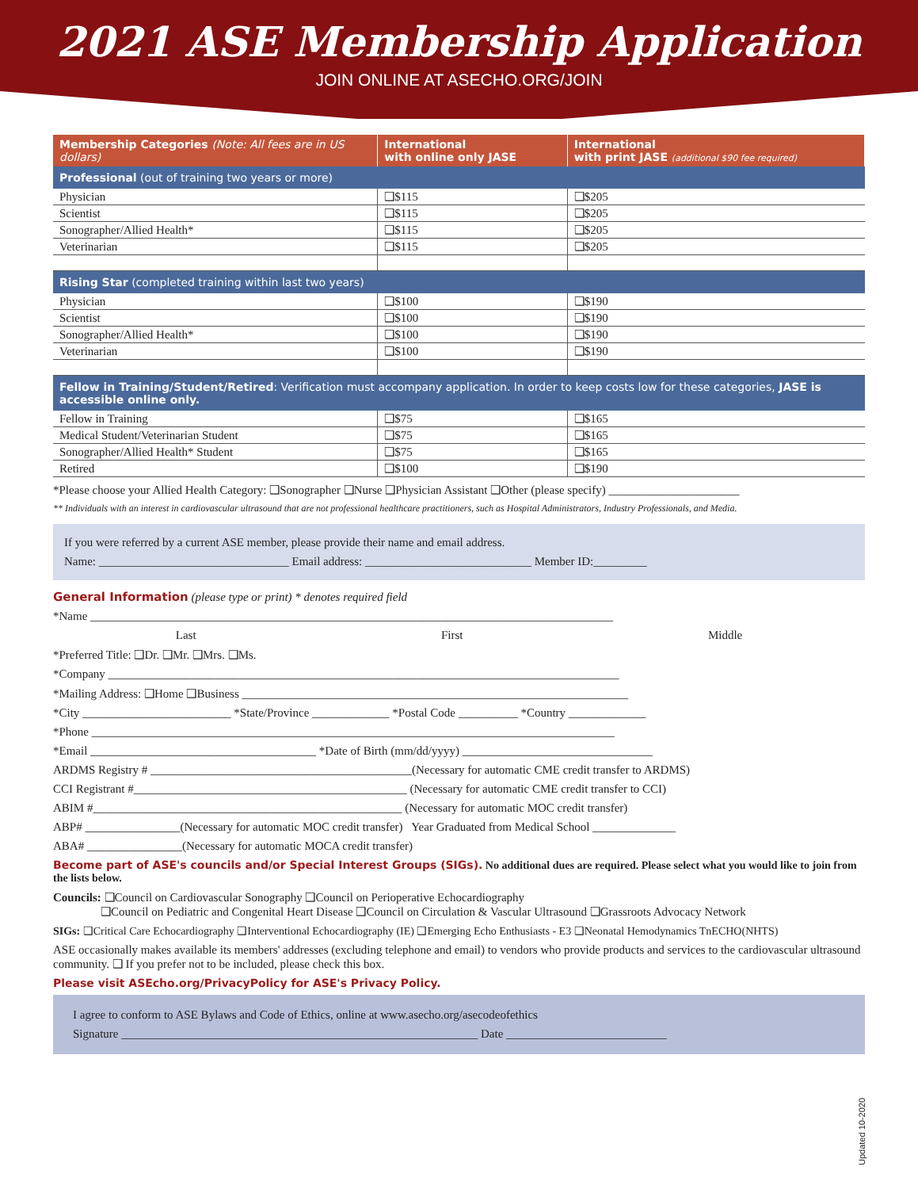2021 ASE Membership Application
JOIN ONLINE AT ASECHO.ORG/JOIN
| Membership Categories (Note: All fees are in US dollars) | International with online only JASE | International with print JASE (additional $90 fee required) |
| --- | --- | --- |
| Professional (out of training two years or more) | | |
| Physician | ❑$115 | ❑$205 |
| Scientist | ❑$115 | ❑$205 |
| Sonographer/Allied Health* | ❑$115 | ❑$205 |
| Veterinarian | ❑$115 | ❑$205 |
| Rising Star (completed training within last two years) | | |
| Physician | ❑$100 | ❑$190 |
| Scientist | ❑$100 | ❑$190 |
| Sonographer/Allied Health* | ❑$100 | ❑$190 |
| Veterinarian | ❑$100 | ❑$190 |
| Fellow in Training/Student/Retired : Verification must accompany application. In order to keep costs low for these categories, JASE is accessible online only. | | |
| Fellow in Training | ❑$75 | ❑$165 |
| Medical Student/Veterinarian Student | ❑$75 | ❑$165 |
| Sonographer/Allied Health* Student | ❑$75 | ❑$165 |
| Retired | ❑$100 | ❑$190 |
*Please choose your Allied Health Category: ❑Sonographer ❑Nurse ❑Physician Assistant ❑Other (please specify) ______________________
** Individuals with an interest in cardiovascular ultrasound that are not professional healthcare practitioners, such as Hospital Administrators, Industry Professionals, and Media.
If you were referred by a current ASE member, please provide their name and email address.
Name: ________________________________ Email address: ____________________________ Member ID:_________
General Information (please type or print) * denotes required field
*Name ________________________________________________________________________________________
Last First Middle
*Preferred Title: ❑Dr. ❑Mr. ❑Mrs. ❑Ms.
*Company ______________________________________________________________________________________
*Mailing Address: ❑Home ❑Business _________________________________________________________________
*City _________________________ *State/Province _____________ *Postal Code __________ *Country _____________
*Phone ________________________________________________________________________________________
*Email ______________________________________ *Date of Birth (mm/dd/yyyy) ________________________________
ARDMS Registry # ____________________________________________(Necessary for automatic CME credit transfer to ARDMS)
CCI Registrant #______________________________________________ (Necessary for automatic CME credit transfer to CCI)
ABIM #____________________________________________________ (Necessary for automatic MOC credit transfer)
ABP# ________________(Necessary for automatic MOC credit transfer) Year Graduated from Medical School ______________
ABA# ________________(Necessary for automatic MOCA credit transfer)
Become part of ASE's councils and/or Special Interest Groups (SIGs). No additional dues are required. Please select what you would like to join from the lists below.
Councils: ❑Council on Cardiovascular Sonography ❑Council on Perioperative Echocardiography
❑Council on Pediatric and Congenital Heart Disease ❑Council on Circulation & Vascular Ultrasound ❑Grassroots Advocacy Network
SIGs: ❑Critical Care Echocardiography ❑Interventional Echocardiography (IE) ❑Emerging Echo Enthusiasts - E3 ❑Neonatal Hemodynamics TnECHO(NHTS)
ASE occasionally makes available its members' addresses (excluding telephone and email) to vendors who provide products and services to the cardiovascular ultrasound community. ❑ If you prefer not to be included, please check this box.
Please visit ASEcho.org/PrivacyPolicy for ASE's Privacy Policy.
I agree to conform to ASE Bylaws and Code of Ethics, online at www.asecho.org/asecodeofethics
Signature ____________________________________________________________ Date ___________________________
Updated 10-2020